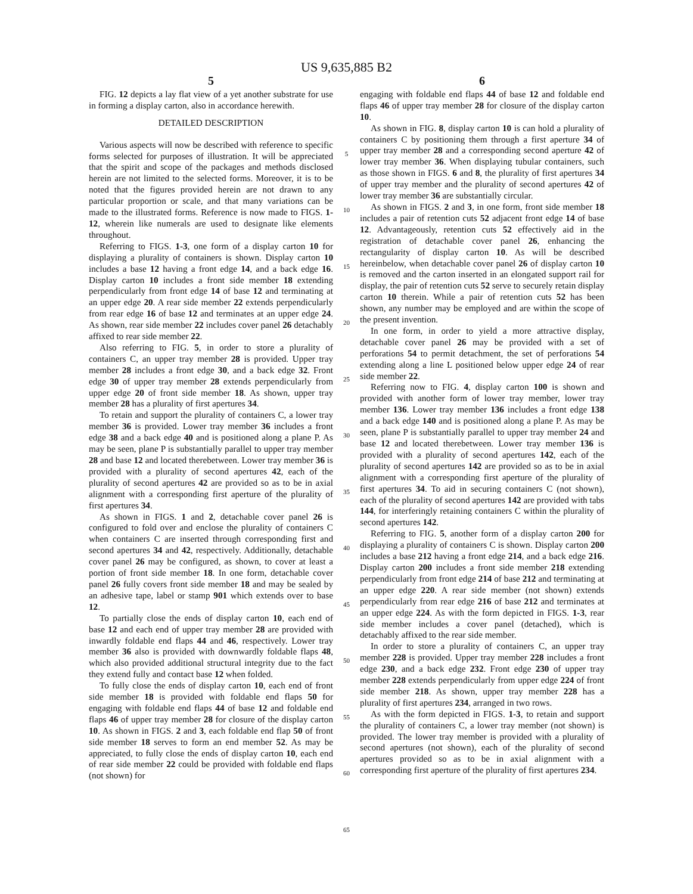US 9,635,885 B2
5
FIG. 12 depicts a lay flat view of a yet another substrate for use in forming a display carton, also in accordance herewith.
DETAILED DESCRIPTION
Various aspects will now be described with reference to specific forms selected for purposes of illustration. It will be appreciated that the spirit and scope of the packages and methods disclosed herein are not limited to the selected forms. Moreover, it is to be noted that the figures provided herein are not drawn to any particular proportion or scale, and that many variations can be made to the illustrated forms. Reference is now made to FIGS. 1-12, wherein like numerals are used to designate like elements throughout.
Referring to FIGS. 1-3, one form of a display carton 10 for displaying a plurality of containers is shown. Display carton 10 includes a base 12 having a front edge 14, and a back edge 16. Display carton 10 includes a front side member 18 extending perpendicularly from front edge 14 of base 12 and terminating at an upper edge 20. A rear side member 22 extends perpendicularly from rear edge 16 of base 12 and terminates at an upper edge 24. As shown, rear side member 22 includes cover panel 26 detachably affixed to rear side member 22.
Also referring to FIG. 5, in order to store a plurality of containers C, an upper tray member 28 is provided. Upper tray member 28 includes a front edge 30, and a back edge 32. Front edge 30 of upper tray member 28 extends perpendicularly from upper edge 20 of front side member 18. As shown, upper tray member 28 has a plurality of first apertures 34.
To retain and support the plurality of containers C, a lower tray member 36 is provided. Lower tray member 36 includes a front edge 38 and a back edge 40 and is positioned along a plane P. As may be seen, plane P is substantially parallel to upper tray member 28 and base 12 and located therebetween. Lower tray member 36 is provided with a plurality of second apertures 42, each of the plurality of second apertures 42 are provided so as to be in axial alignment with a corresponding first aperture of the plurality of first apertures 34.
As shown in FIGS. 1 and 2, detachable cover panel 26 is configured to fold over and enclose the plurality of containers C when containers C are inserted through corresponding first and second apertures 34 and 42, respectively. Additionally, detachable cover panel 26 may be configured, as shown, to cover at least a portion of front side member 18. In one form, detachable cover panel 26 fully covers front side member 18 and may be sealed by an adhesive tape, label or stamp 901 which extends over to base 12.
To partially close the ends of display carton 10, each end of base 12 and each end of upper tray member 28 are provided with inwardly foldable end flaps 44 and 46, respectively. Lower tray member 36 also is provided with downwardly foldable flaps 48, which also provided additional structural integrity due to the fact they extend fully and contact base 12 when folded.
To fully close the ends of display carton 10, each end of front side member 18 is provided with foldable end flaps 50 for engaging with foldable end flaps 44 of base 12 and foldable end flaps 46 of upper tray member 28 for closure of the display carton 10. As shown in FIGS. 2 and 3, each foldable end flap 50 of front side member 18 serves to form an end member 52. As may be appreciated, to fully close the ends of display carton 10, each end of rear side member 22 could be provided with foldable end flaps (not shown) for
5
10
15
20
25
30
35
40
45
50
55
60
65
6
engaging with foldable end flaps 44 of base 12 and foldable end flaps 46 of upper tray member 28 for closure of the display carton 10.
As shown in FIG. 8, display carton 10 is can hold a plurality of containers C by positioning them through a first aperture 34 of upper tray member 28 and a corresponding second aperture 42 of lower tray member 36. When displaying tubular containers, such as those shown in FIGS. 6 and 8, the plurality of first apertures 34 of upper tray member and the plurality of second apertures 42 of lower tray member 36 are substantially circular.
As shown in FIGS. 2 and 3, in one form, front side member 18 includes a pair of retention cuts 52 adjacent front edge 14 of base 12. Advantageously, retention cuts 52 effectively aid in the registration of detachable cover panel 26, enhancing the rectangularity of display carton 10. As will be described hereinbelow, when detachable cover panel 26 of display carton 10 is removed and the carton inserted in an elongated support rail for display, the pair of retention cuts 52 serve to securely retain display carton 10 therein. While a pair of retention cuts 52 has been shown, any number may be employed and are within the scope of the present invention.
In one form, in order to yield a more attractive display, detachable cover panel 26 may be provided with a set of perforations 54 to permit detachment, the set of perforations 54 extending along a line L positioned below upper edge 24 of rear side member 22.
Referring now to FIG. 4, display carton 100 is shown and provided with another form of lower tray member, lower tray member 136. Lower tray member 136 includes a front edge 138 and a back edge 140 and is positioned along a plane P. As may be seen, plane P is substantially parallel to upper tray member 24 and base 12 and located therebetween. Lower tray member 136 is provided with a plurality of second apertures 142, each of the plurality of second apertures 142 are provided so as to be in axial alignment with a corresponding first aperture of the plurality of first apertures 34. To aid in securing containers C (not shown), each of the plurality of second apertures 142 are provided with tabs 144, for interferingly retaining containers C within the plurality of second apertures 142.
Referring to FIG. 5, another form of a display carton 200 for displaying a plurality of containers C is shown. Display carton 200 includes a base 212 having a front edge 214, and a back edge 216. Display carton 200 includes a front side member 218 extending perpendicularly from front edge 214 of base 212 and terminating at an upper edge 220. A rear side member (not shown) extends perpendicularly from rear edge 216 of base 212 and terminates at an upper edge 224. As with the form depicted in FIGS. 1-3, rear side member includes a cover panel (detached), which is detachably affixed to the rear side member.
In order to store a plurality of containers C, an upper tray member 228 is provided. Upper tray member 228 includes a front edge 230, and a back edge 232. Front edge 230 of upper tray member 228 extends perpendicularly from upper edge 224 of front side member 218. As shown, upper tray member 228 has a plurality of first apertures 234, arranged in two rows.
As with the form depicted in FIGS. 1-3, to retain and support the plurality of containers C, a lower tray member (not shown) is provided. The lower tray member is provided with a plurality of second apertures (not shown), each of the plurality of second apertures provided so as to be in axial alignment with a corresponding first aperture of the plurality of first apertures 234.